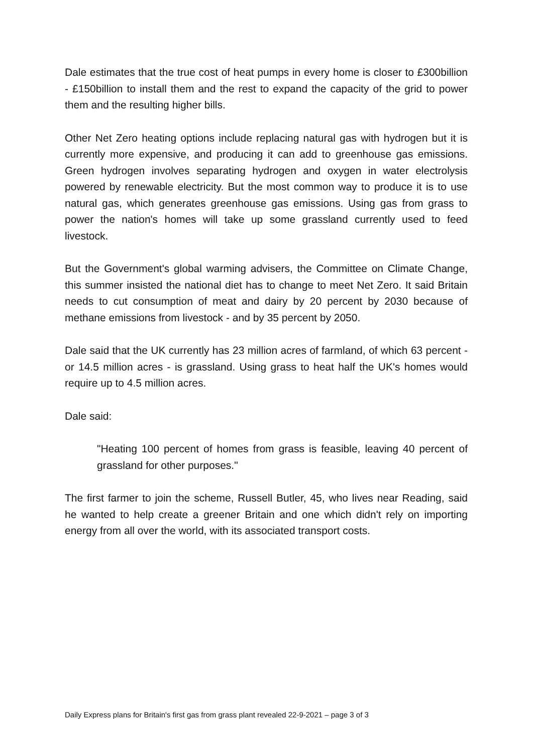Dale estimates that the true cost of heat pumps in every home is closer to £300billion - £150billion to install them and the rest to expand the capacity of the grid to power them and the resulting higher bills.
Other Net Zero heating options include replacing natural gas with hydrogen but it is currently more expensive, and producing it can add to greenhouse gas emissions. Green hydrogen involves separating hydrogen and oxygen in water electrolysis powered by renewable electricity. But the most common way to produce it is to use natural gas, which generates greenhouse gas emissions. Using gas from grass to power the nation's homes will take up some grassland currently used to feed livestock.
But the Government's global warming advisers, the Committee on Climate Change, this summer insisted the national diet has to change to meet Net Zero. It said Britain needs to cut consumption of meat and dairy by 20 percent by 2030 because of methane emissions from livestock - and by 35 percent by 2050.
Dale said that the UK currently has 23 million acres of farmland, of which 63 percent - or 14.5 million acres - is grassland. Using grass to heat half the UK's homes would require up to 4.5 million acres.
Dale said:
"Heating 100 percent of homes from grass is feasible, leaving 40 percent of grassland for other purposes."
The first farmer to join the scheme, Russell Butler, 45, who lives near Reading, said he wanted to help create a greener Britain and one which didn't rely on importing energy from all over the world, with its associated transport costs.
Daily Express plans for Britain's first gas from grass plant revealed 22-9-2021 – page 3 of 3